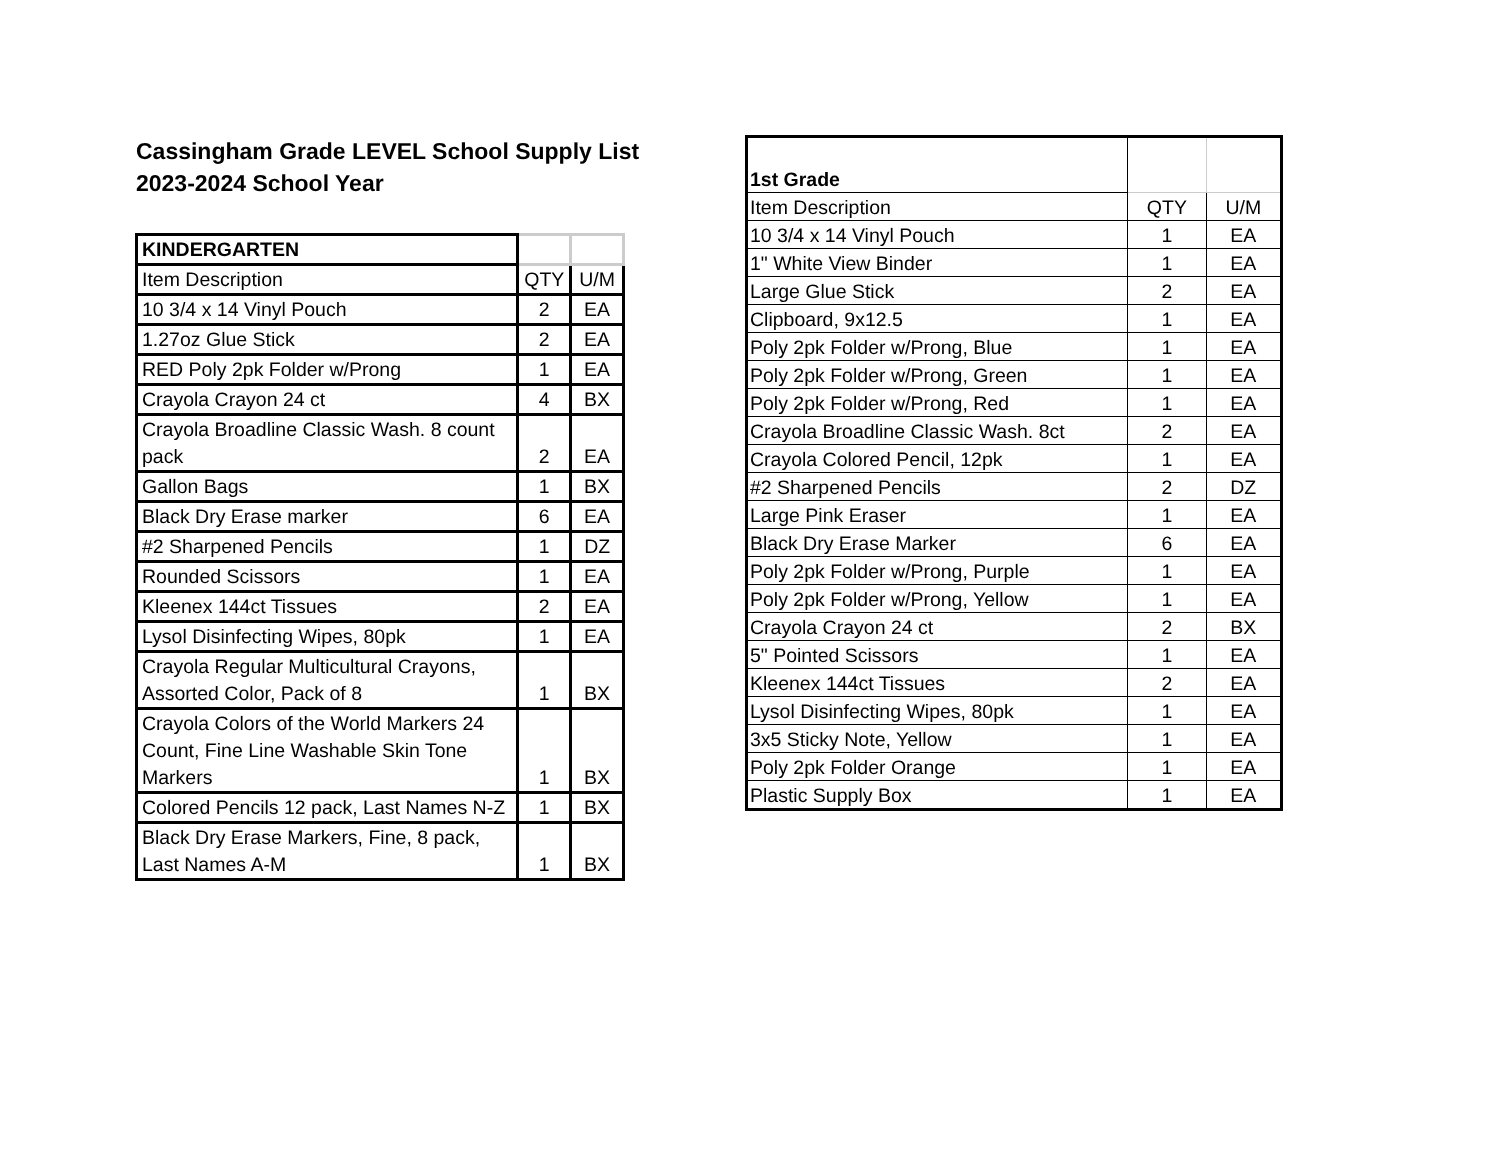Cassingham Grade LEVEL School Supply List
2023-2024 School Year
| KINDERGARTEN | | |
| Item Description | QTY | U/M |
| 10 3/4 x 14 Vinyl Pouch | 2 | EA |
| 1.27oz Glue Stick | 2 | EA |
| RED Poly 2pk Folder w/Prong | 1 | EA |
| Crayola Crayon 24 ct | 4 | BX |
| Crayola Broadline Classic Wash. 8 count pack | 2 | EA |
| Gallon Bags | 1 | BX |
| Black Dry Erase marker | 6 | EA |
| #2 Sharpened Pencils | 1 | DZ |
| Rounded Scissors | 1 | EA |
| Kleenex 144ct Tissues | 2 | EA |
| Lysol Disinfecting Wipes, 80pk | 1 | EA |
| Crayola Regular Multicultural Crayons, Assorted Color, Pack of 8 | 1 | BX |
| Crayola Colors of the World Markers 24 Count, Fine Line Washable Skin Tone Markers | 1 | BX |
| Colored Pencils 12 pack, Last Names N-Z | 1 | BX |
| Black Dry Erase Markers, Fine, 8 pack, Last Names A-M | 1 | BX |
| 1st Grade | | |
| Item Description | QTY | U/M |
| 10 3/4 x 14 Vinyl Pouch | 1 | EA |
| 1" White View Binder | 1 | EA |
| Large Glue Stick | 2 | EA |
| Clipboard, 9x12.5 | 1 | EA |
| Poly 2pk Folder w/Prong, Blue | 1 | EA |
| Poly 2pk Folder w/Prong, Green | 1 | EA |
| Poly 2pk Folder w/Prong, Red | 1 | EA |
| Crayola Broadline Classic Wash. 8ct | 2 | EA |
| Crayola Colored Pencil, 12pk | 1 | EA |
| #2 Sharpened Pencils | 2 | DZ |
| Large Pink Eraser | 1 | EA |
| Black Dry Erase Marker | 6 | EA |
| Poly 2pk Folder w/Prong, Purple | 1 | EA |
| Poly 2pk Folder w/Prong, Yellow | 1 | EA |
| Crayola Crayon 24 ct | 2 | BX |
| 5" Pointed Scissors | 1 | EA |
| Kleenex 144ct Tissues | 2 | EA |
| Lysol Disinfecting Wipes, 80pk | 1 | EA |
| 3x5 Sticky Note, Yellow | 1 | EA |
| Poly 2pk Folder Orange | 1 | EA |
| Plastic Supply Box | 1 | EA |